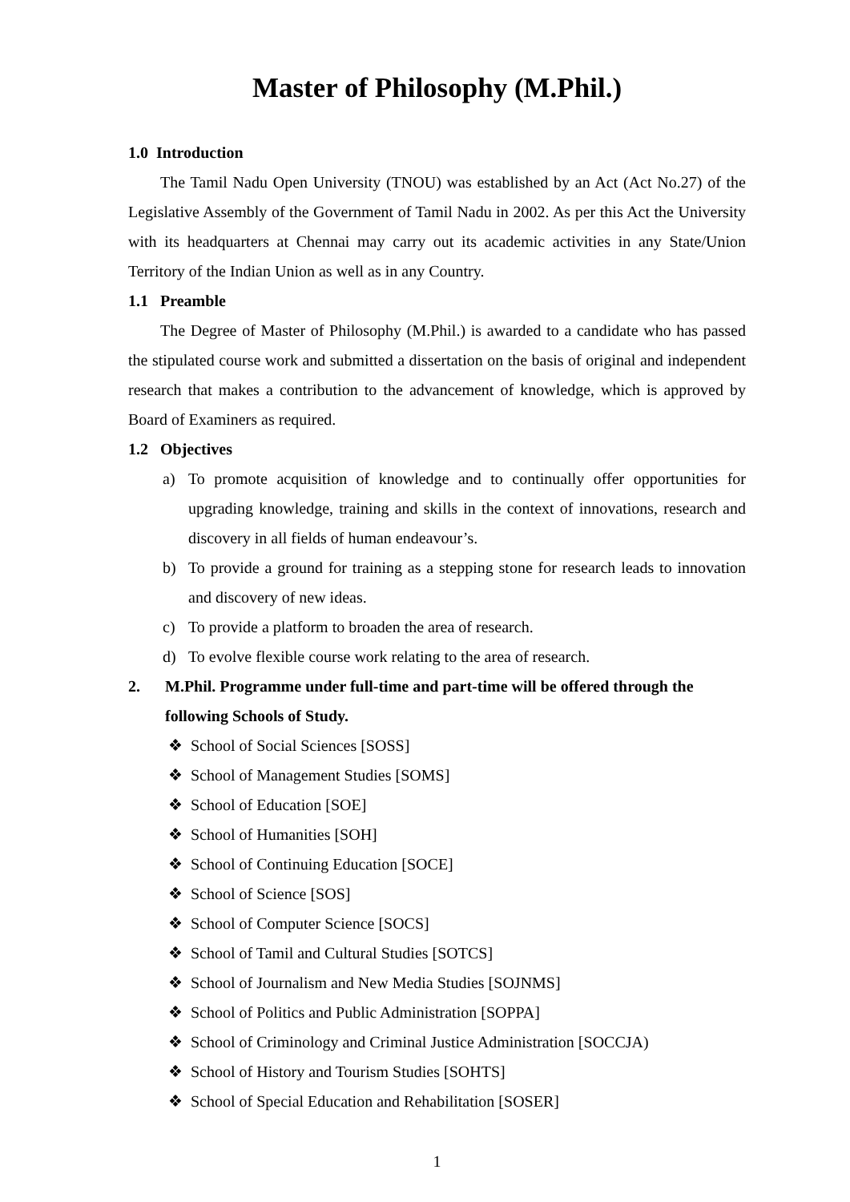Master of Philosophy (M.Phil.)
1.0 Introduction
The Tamil Nadu Open University (TNOU) was established by an Act (Act No.27) of the Legislative Assembly of the Government of Tamil Nadu in 2002. As per this Act the University with its headquarters at Chennai may carry out its academic activities in any State/Union Territory of the Indian Union as well as in any Country.
1.1 Preamble
The Degree of Master of Philosophy (M.Phil.) is awarded to a candidate who has passed the stipulated course work and submitted a dissertation on the basis of original and independent research that makes a contribution to the advancement of knowledge, which is approved by Board of Examiners as required.
1.2 Objectives
a) To promote acquisition of knowledge and to continually offer opportunities for upgrading knowledge, training and skills in the context of innovations, research and discovery in all fields of human endeavour’s.
b) To provide a ground for training as a stepping stone for research leads to innovation and discovery of new ideas.
c) To provide a platform to broaden the area of research.
d) To evolve flexible course work relating to the area of research.
2. M.Phil. Programme under full-time and part-time will be offered through the following Schools of Study.
❖ School of Social Sciences [SOSS]
❖ School of Management Studies [SOMS]
❖ School of Education [SOE]
❖ School of Humanities [SOH]
❖ School of Continuing Education [SOCE]
❖ School of Science [SOS]
❖ School of Computer Science [SOCS]
❖ School of Tamil and Cultural Studies [SOTCS]
❖ School of Journalism and New Media Studies [SOJNMS]
❖ School of Politics and Public Administration [SOPPA]
❖ School of Criminology and Criminal Justice Administration [SOCCJA)
❖ School of History and Tourism Studies [SOHTS]
❖ School of Special Education and Rehabilitation [SOSER]
1